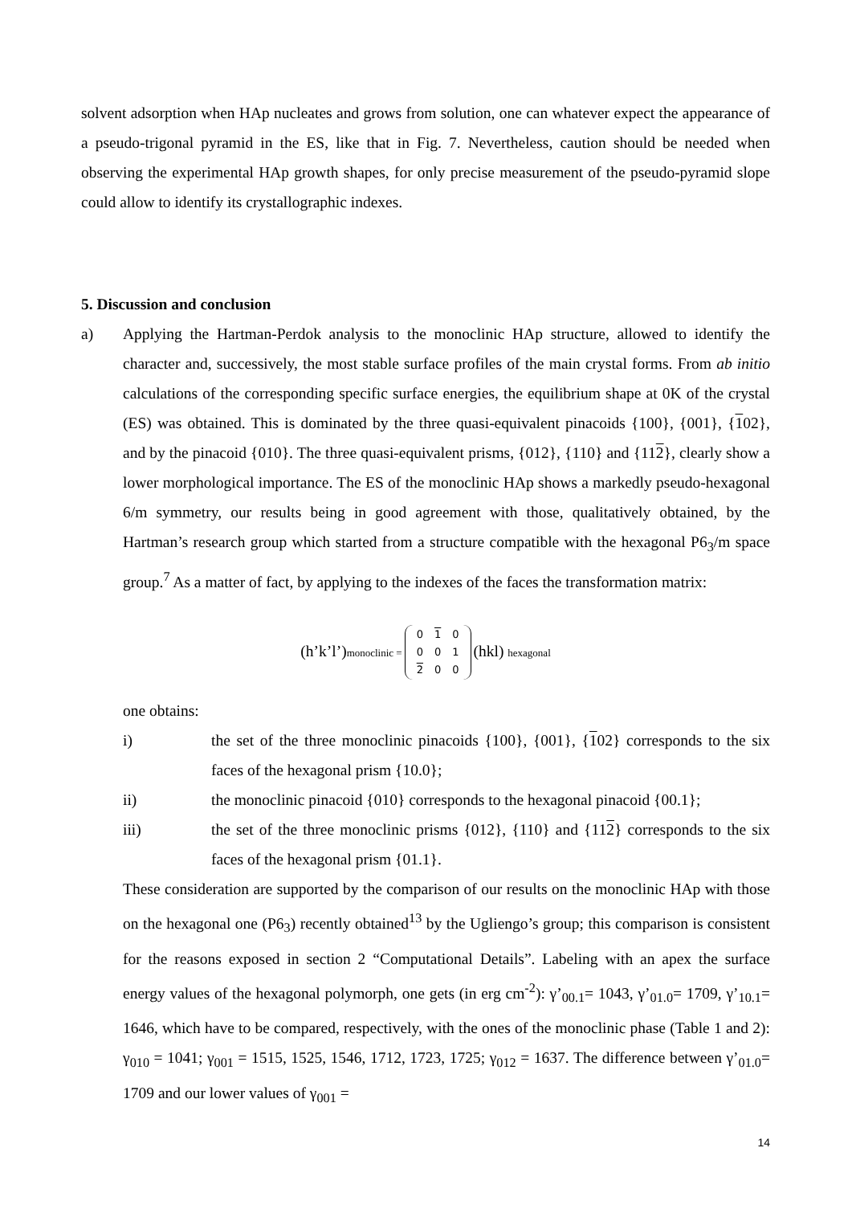solvent adsorption when HAp nucleates and grows from solution, one can whatever expect the appearance of a pseudo-trigonal pyramid in the ES, like that in Fig. 7. Nevertheless, caution should be needed when observing the experimental HAp growth shapes, for only precise measurement of the pseudo-pyramid slope could allow to identify its crystallographic indexes.
5. Discussion and conclusion
a) Applying the Hartman-Perdok analysis to the monoclinic HAp structure, allowed to identify the character and, successively, the most stable surface profiles of the main crystal forms. From ab initio calculations of the corresponding specific surface energies, the equilibrium shape at 0K of the crystal (ES) was obtained. This is dominated by the three quasi-equivalent pinacoids {100}, {001}, {102}, and by the pinacoid {010}. The three quasi-equivalent prisms, {012}, {110} and {112}, clearly show a lower morphological importance. The ES of the monoclinic HAp shows a markedly pseudo-hexagonal 6/m symmetry, our results being in good agreement with those, qualitatively obtained, by the Hartman’s research group which started from a structure compatible with the hexagonal P6<sub>3</sub>/m space group.<sup>7</sup> As a matter of fact, by applying to the indexes of the faces the transformation matrix:
(h’k’l’)monoclinic =
| 0 | 1 | 0 |
| 0 | 0 | 1 |
| 2 | 0 | 0 |
(hkl) hexagonal
one obtains:
i) the set of the three monoclinic pinacoids {100}, {001}, {102} corresponds to the six faces of the hexagonal prism {10.0};
ii) the monoclinic pinacoid {010} corresponds to the hexagonal pinacoid {00.1};
iii) the set of the three monoclinic prisms {012}, {110} and {112} corresponds to the six faces of the hexagonal prism {01.1}.
These consideration are supported by the comparison of our results on the monoclinic HAp with those on the hexagonal one (P6<sub>3</sub>) recently obtained<sup>13</sup> by the Ugliengo’s group; this comparison is consistent for the reasons exposed in section 2 “Computational Details”. Labeling with an apex the surface energy values of the hexagonal polymorph, one gets (in erg cm<sup>-2</sup>): γ’<sub>00.1</sub>= 1043, γ’<sub>01.0</sub>= 1709, γ’<sub>10.1</sub>= 1646, which have to be compared, respectively, with the ones of the monoclinic phase (Table 1 and 2): γ<sub>010</sub> = 1041; γ<sub>001</sub> = 1515, 1525, 1546, 1712, 1723, 1725; γ<sub>012</sub> = 1637. The difference between γ’<sub>01.0</sub>= 1709 and our lower values of γ<sub>001</sub> =
14